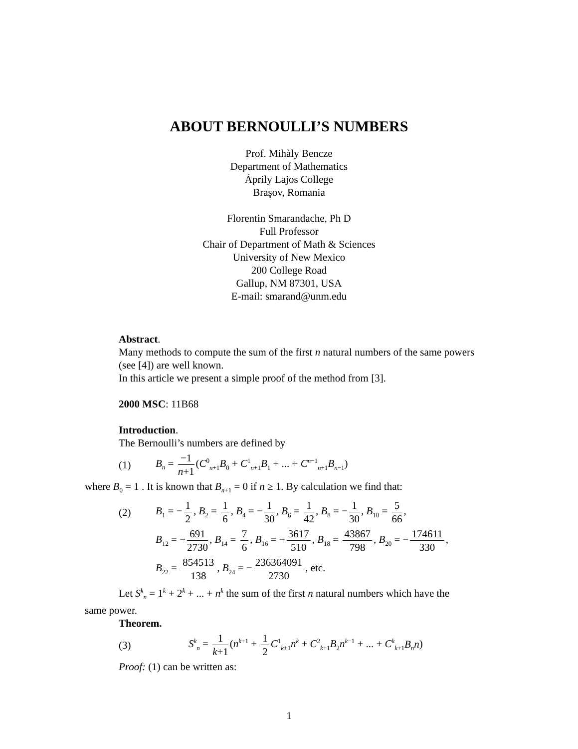ABOUT BERNOULLI’S NUMBERS
Prof. Mihàly Bencze
Department of Mathematics
Áprily Lajos College
Braşov, Romania
Florentin Smarandache, Ph D
Full Professor
Chair of Department of Math & Sciences
University of New Mexico
200 College Road
Gallup, NM 87301, USA
E-mail: smarand@unm.edu
Abstract.
Many methods to compute the sum of the first n natural numbers of the same powers (see [4]) are well known.
In this article we present a simple proof of the method from [3].
2000 MSC: 11B68
Introduction.
The Bernoulli’s numbers are defined by
(1) B<sub>n</sub> = −1 n+1 (C<sup>0</sup><sub>n+1</sub>B<sub>0</sub> + C<sup>1</sup><sub>n+1</sub>B<sub>1</sub> + ... + C<sup>n−1</sup><sub>n+1</sub>B<sub>n−1</sub>)
where B<sub>0</sub> = 1 . It is known that B<sub>n+1</sub> = 0 if n ≥ 1. By calculation we find that:
(2) B<sub>1</sub> = − 1 2, B<sub>2</sub> = 1 6, B<sub>4</sub> = − 1 30, B<sub>6</sub> = 1 42, B<sub>8</sub> = − 1 30, B<sub>10</sub> = 5 66,
B<sub>12</sub> = − 691 2730, B<sub>14</sub> = 7 6, B<sub>16</sub> = − 3617 510, B<sub>18</sub> = 43867 798, B<sub>20</sub> = − 174611 330,
B<sub>22</sub> = 854513 138, B<sub>24</sub> = − 236364091 2730, etc.
Let S<sup>k</sup><sub>n</sub> = 1<sup>k</sup> + 2<sup>k</sup> + ... + n<sup>k</sup> the sum of the first n natural numbers which have the
same power.
Theorem.
(3) S<sup>k</sup><sub>n</sub> = 1 k+1 (n<sup>k+1</sup> + 1 2 C<sup>1</sup><sub>k+1</sub>n<sup>k</sup> + C<sup>2</sup><sub>k+1</sub>B<sub>2</sub>n<sup>k−1</sup> + ... + C<sup>k</sup><sub>k+1</sub>B<sub>n</sub>n)
Proof: (1) can be written as:
1